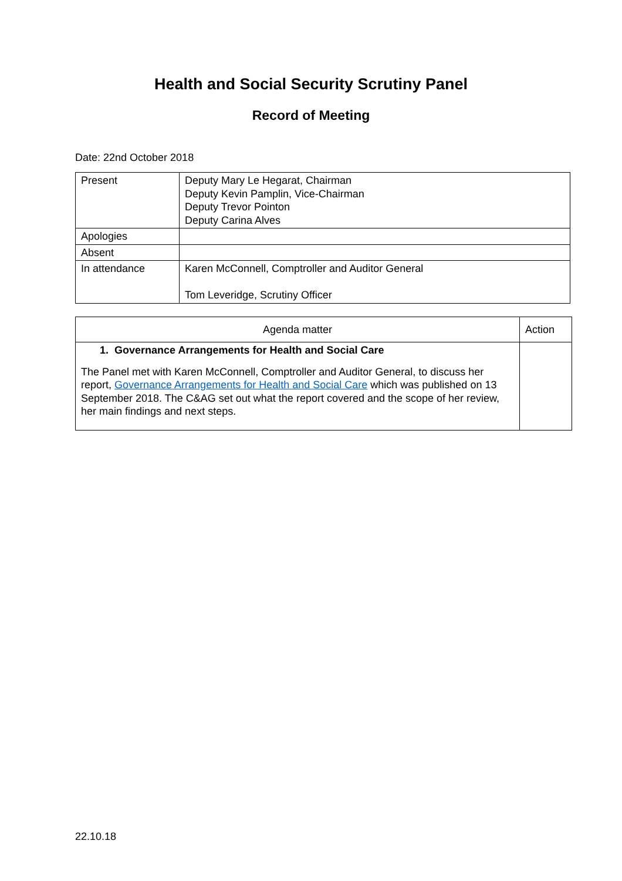Health and Social Security Scrutiny Panel
Record of Meeting
Date: 22nd October 2018
| Present | Deputy Mary Le Hegarat, Chairman Deputy Kevin Pamplin, Vice-Chairman Deputy Trevor Pointon Deputy Carina Alves |
| Apologies | |
| Absent | |
| In attendance | Karen McConnell, Comptroller and Auditor General Tom Leveridge, Scrutiny Officer |
| Agenda matter | Action |
| --- | --- |
| 1. Governance Arrangements for Health and Social Care The Panel met with Karen McConnell, Comptroller and Auditor General, to discuss her report, Governance Arrangements for Health and Social Care which was published on 13 September 2018. The C&AG set out what the report covered and the scope of her review, her main findings and next steps. | |
22.10.18